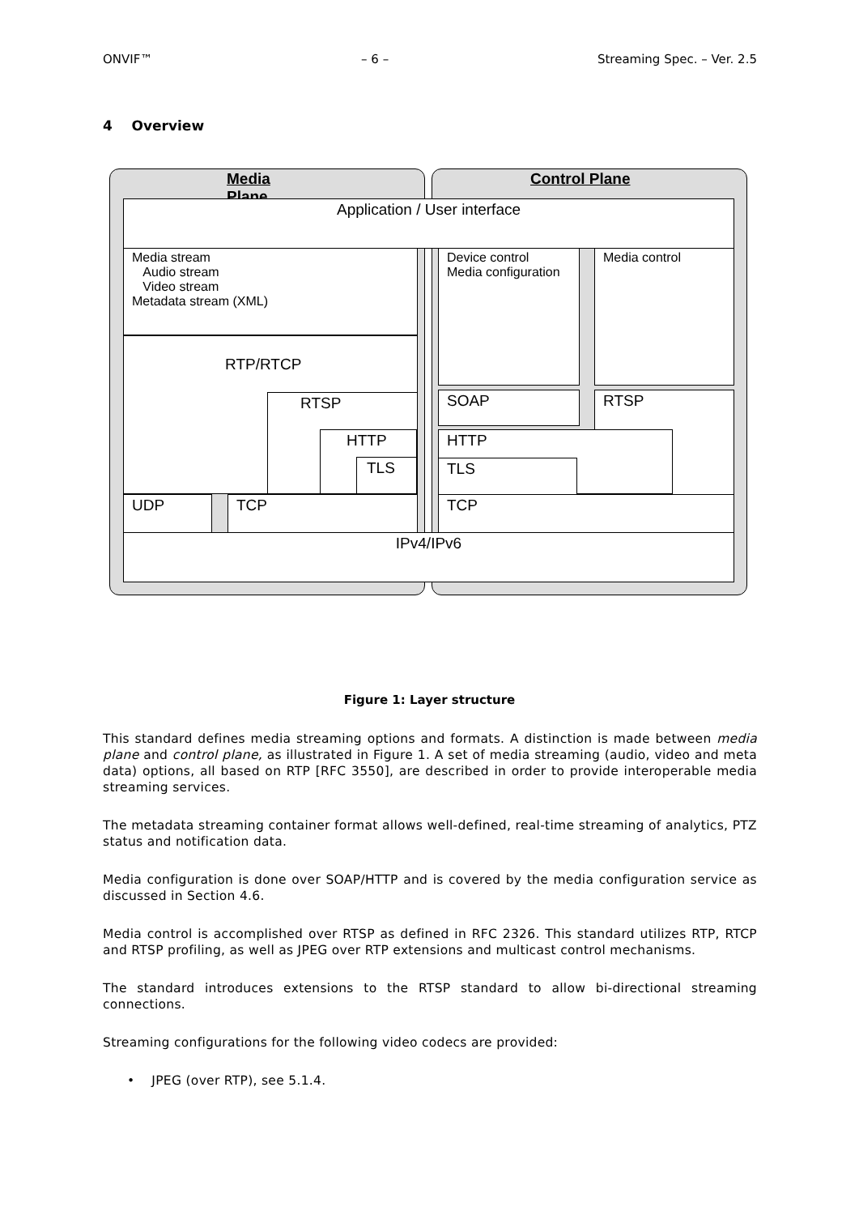ONVIF™ – 6 – Streaming Spec. – Ver. 2.5
4 Overview
Media Plane
Control Plane
Application / User interface
Media stream
Audio stream
Video stream
Metadata stream (XML)
Device control
Media configuration
Media control
RTP/RTCP
RTSP
HTTP
TLS
SOAP RTSP
HTTP
TLS
UDP TCP TCP
IPv4/IPv6
Figure 1: Layer structure
This standard defines media streaming options and formats. A distinction is made between media plane and control plane, as illustrated in Figure 1. A set of media streaming (audio, video and meta data) options, all based on RTP [RFC 3550], are described in order to provide interoperable media streaming services.
The metadata streaming container format allows well-defined, real-time streaming of analytics, PTZ status and notification data.
Media configuration is done over SOAP/HTTP and is covered by the media configuration service as discussed in Section 4.6.
Media control is accomplished over RTSP as defined in RFC 2326. This standard utilizes RTP, RTCP and RTSP profiling, as well as JPEG over RTP extensions and multicast control mechanisms.
The standard introduces extensions to the RTSP standard to allow bi-directional streaming connections.
Streaming configurations for the following video codecs are provided:
• JPEG (over RTP), see 5.1.4.